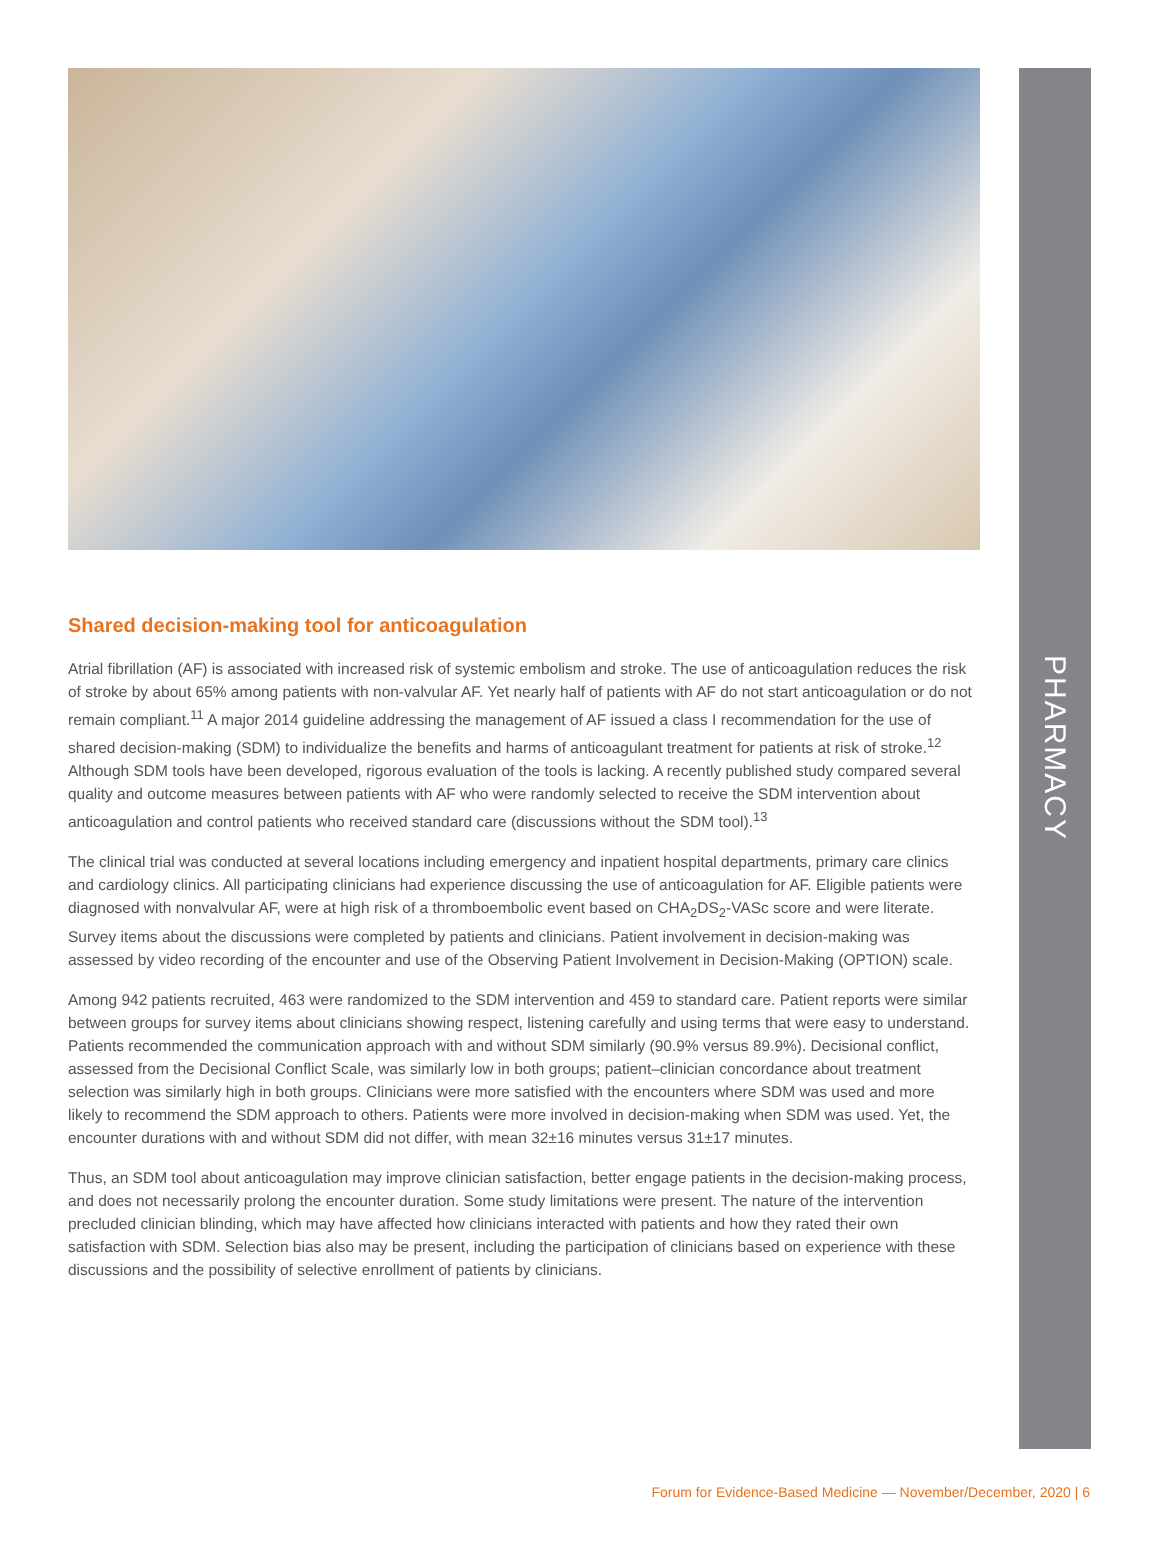PHARMACY
Shared decision-making tool for anticoagulation
Atrial fibrillation (AF) is associated with increased risk of systemic embolism and stroke. The use of anticoagulation reduces the risk of stroke by about 65% among patients with non-valvular AF. Yet nearly half of patients with AF do not start anticoagulation or do not remain compliant.<sup>11</sup> A major 2014 guideline addressing the management of AF issued a class I recommendation for the use of shared decision-making (SDM) to individualize the benefits and harms of anticoagulant treatment for patients at risk of stroke.<sup>12</sup> Although SDM tools have been developed, rigorous evaluation of the tools is lacking. A recently published study compared several quality and outcome measures between patients with AF who were randomly selected to receive the SDM intervention about anticoagulation and control patients who received standard care (discussions without the SDM tool).<sup>13</sup>
The clinical trial was conducted at several locations including emergency and inpatient hospital departments, primary care clinics and cardiology clinics. All participating clinicians had experience discussing the use of anticoagulation for AF. Eligible patients were diagnosed with nonvalvular AF, were at high risk of a thromboembolic event based on CHA<sub>2</sub>DS<sub>2</sub>-VASc score and were literate. Survey items about the discussions were completed by patients and clinicians. Patient involvement in decision-making was assessed by video recording of the encounter and use of the Observing Patient Involvement in Decision-Making (OPTION) scale.
Among 942 patients recruited, 463 were randomized to the SDM intervention and 459 to standard care. Patient reports were similar between groups for survey items about clinicians showing respect, listening carefully and using terms that were easy to understand. Patients recommended the communication approach with and without SDM similarly (90.9% versus 89.9%). Decisional conflict, assessed from the Decisional Conflict Scale, was similarly low in both groups; patient–clinician concordance about treatment selection was similarly high in both groups. Clinicians were more satisfied with the encounters where SDM was used and more likely to recommend the SDM approach to others. Patients were more involved in decision-making when SDM was used. Yet, the encounter durations with and without SDM did not differ, with mean 32±16 minutes versus 31±17 minutes.
Thus, an SDM tool about anticoagulation may improve clinician satisfaction, better engage patients in the decision-making process, and does not necessarily prolong the encounter duration. Some study limitations were present. The nature of the intervention precluded clinician blinding, which may have affected how clinicians interacted with patients and how they rated their own satisfaction with SDM. Selection bias also may be present, including the participation of clinicians based on experience with these discussions and the possibility of selective enrollment of patients by clinicians.
Forum for Evidence-Based Medicine — November/December, 2020 | 6